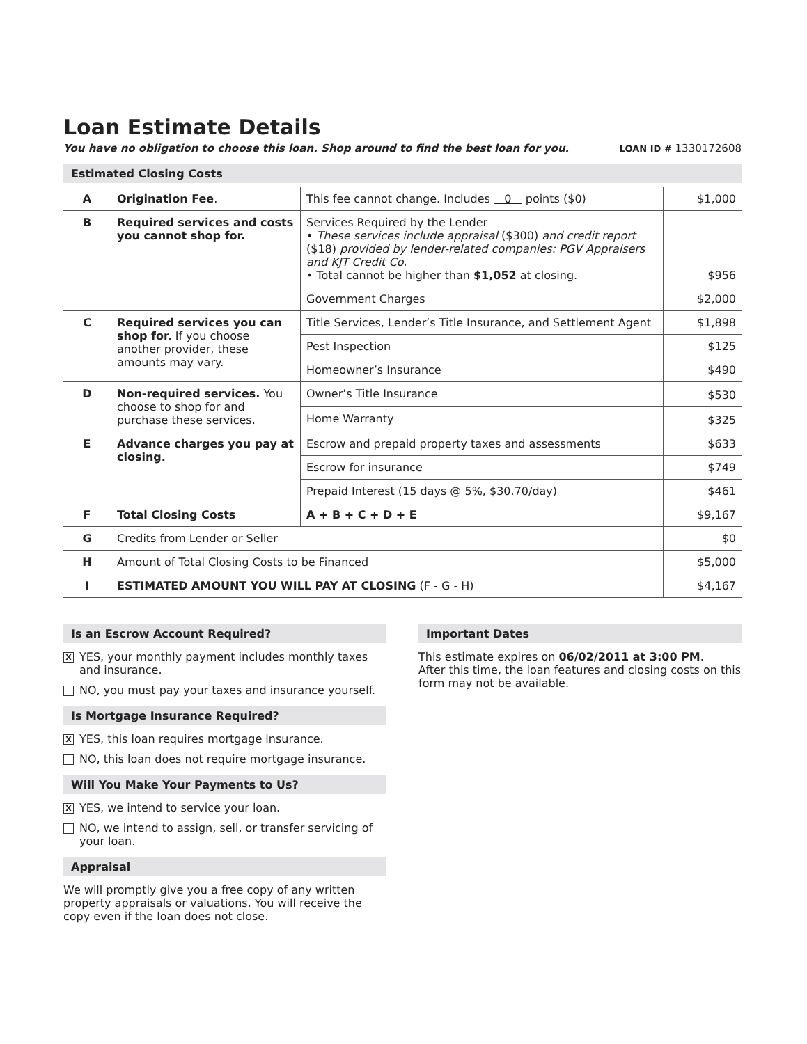Loan Estimate Details
You have no obligation to choose this loan. Shop around to find the best loan for you. LOAN ID # 1330172608
Estimated Closing Costs
| A | Origination Fee . | This fee cannot change. Includes 0 points ($0) | $1,000 |
| B | Required services and costs you cannot shop for. | Services Required by the Lender • These services include appraisal ($300) and credit report ($18) provided by lender-related companies: PGV Appraisers and KJT Credit Co. • Total cannot be higher than $1,052 at closing. | $956 |
| | | Government Charges | $2,000 |
| C | Required services you can shop for. If you choose another provider, these amounts may vary. | Title Services, Lender’s Title Insurance, and Settlement Agent | $1,898 |
| | | Pest Inspection | $125 |
| | | Homeowner’s Insurance | $490 |
| D | Non-required services. You choose to shop for and purchase these services. | Owner’s Title Insurance | $530 |
| | | Home Warranty | $325 |
| E | Advance charges you pay at closing. | Escrow and prepaid property taxes and assessments | $633 |
| | | Escrow for insurance | $749 |
| | | Prepaid Interest (15 days @ 5%, $30.70/day) | $461 |
| F | Total Closing Costs | A + B + C + D + E | $9,167 |
| G | Credits from Lender or Seller | | $0 |
| H | Amount of Total Closing Costs to be Financed | | $5,000 |
| I | ESTIMATED AMOUNT YOU WILL PAY AT CLOSING (F - G - H) | | $4,167 |
Is an Escrow Account Required?
X YES, your monthly payment includes monthly taxes and insurance.
NO, you must pay your taxes and insurance yourself.
Is Mortgage Insurance Required?
X YES, this loan requires mortgage insurance.
NO, this loan does not require mortgage insurance.
Will You Make Your Payments to Us?
X YES, we intend to service your loan.
NO, we intend to assign, sell, or transfer servicing of your loan.
Appraisal
We will promptly give you a free copy of any written property appraisals or valuations. You will receive the copy even if the loan does not close.
Important Dates
This estimate expires on 06/02/2011 at 3:00 PM.
After this time, the loan features and closing costs on this form may not be available.